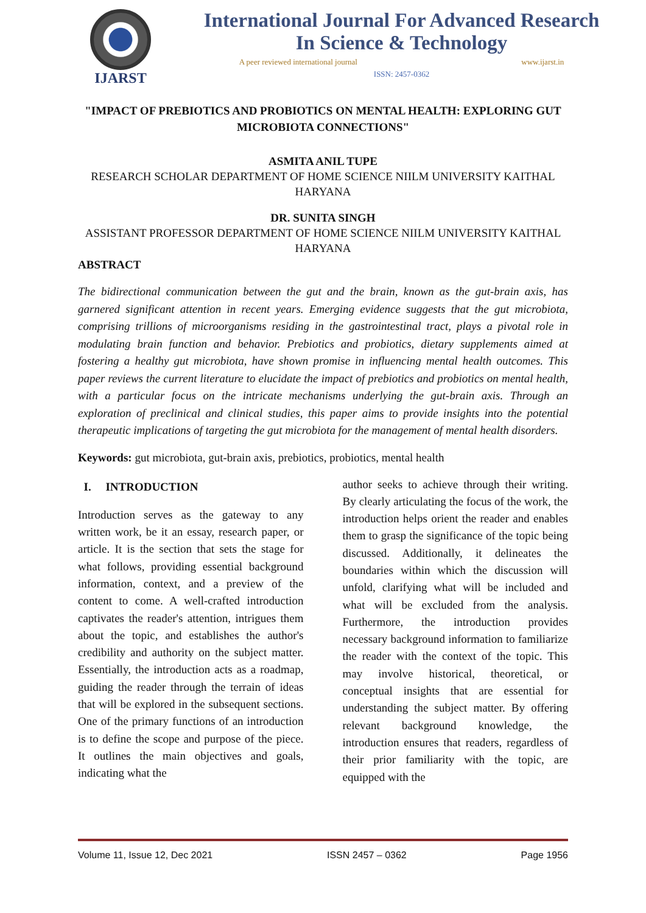IJARST
International Journal For Advanced Research
In Science & Technology
A peer reviewed international journal www.ijarst.in
ISSN: 2457-0362
"IMPACT OF PREBIOTICS AND PROBIOTICS ON MENTAL HEALTH: EXPLORING GUT MICROBIOTA CONNECTIONS"
ASMITA ANIL TUPE
RESEARCH SCHOLAR DEPARTMENT OF HOME SCIENCE NIILM UNIVERSITY KAITHAL HARYANA
DR. SUNITA SINGH
ASSISTANT PROFESSOR DEPARTMENT OF HOME SCIENCE NIILM UNIVERSITY KAITHAL HARYANA
ABSTRACT
The bidirectional communication between the gut and the brain, known as the gut-brain axis, has garnered significant attention in recent years. Emerging evidence suggests that the gut microbiota, comprising trillions of microorganisms residing in the gastrointestinal tract, plays a pivotal role in modulating brain function and behavior. Prebiotics and probiotics, dietary supplements aimed at fostering a healthy gut microbiota, have shown promise in influencing mental health outcomes. This paper reviews the current literature to elucidate the impact of prebiotics and probiotics on mental health, with a particular focus on the intricate mechanisms underlying the gut-brain axis. Through an exploration of preclinical and clinical studies, this paper aims to provide insights into the potential therapeutic implications of targeting the gut microbiota for the management of mental health disorders.
Keywords: gut microbiota, gut-brain axis, prebiotics, probiotics, mental health
I. INTRODUCTION
Introduction serves as the gateway to any written work, be it an essay, research paper, or article. It is the section that sets the stage for what follows, providing essential background information, context, and a preview of the content to come. A well-crafted introduction captivates the reader's attention, intrigues them about the topic, and establishes the author's credibility and authority on the subject matter. Essentially, the introduction acts as a roadmap, guiding the reader through the terrain of ideas that will be explored in the subsequent sections. One of the primary functions of an introduction is to define the scope and purpose of the piece. It outlines the main objectives and goals, indicating what the
author seeks to achieve through their writing. By clearly articulating the focus of the work, the introduction helps orient the reader and enables them to grasp the significance of the topic being discussed. Additionally, it delineates the boundaries within which the discussion will unfold, clarifying what will be included and what will be excluded from the analysis. Furthermore, the introduction provides necessary background information to familiarize the reader with the context of the topic. This may involve historical, theoretical, or conceptual insights that are essential for understanding the subject matter. By offering relevant background knowledge, the introduction ensures that readers, regardless of their prior familiarity with the topic, are equipped with the
Volume 11, Issue 12, Dec 2021 ISSN 2457 – 0362 Page 1956